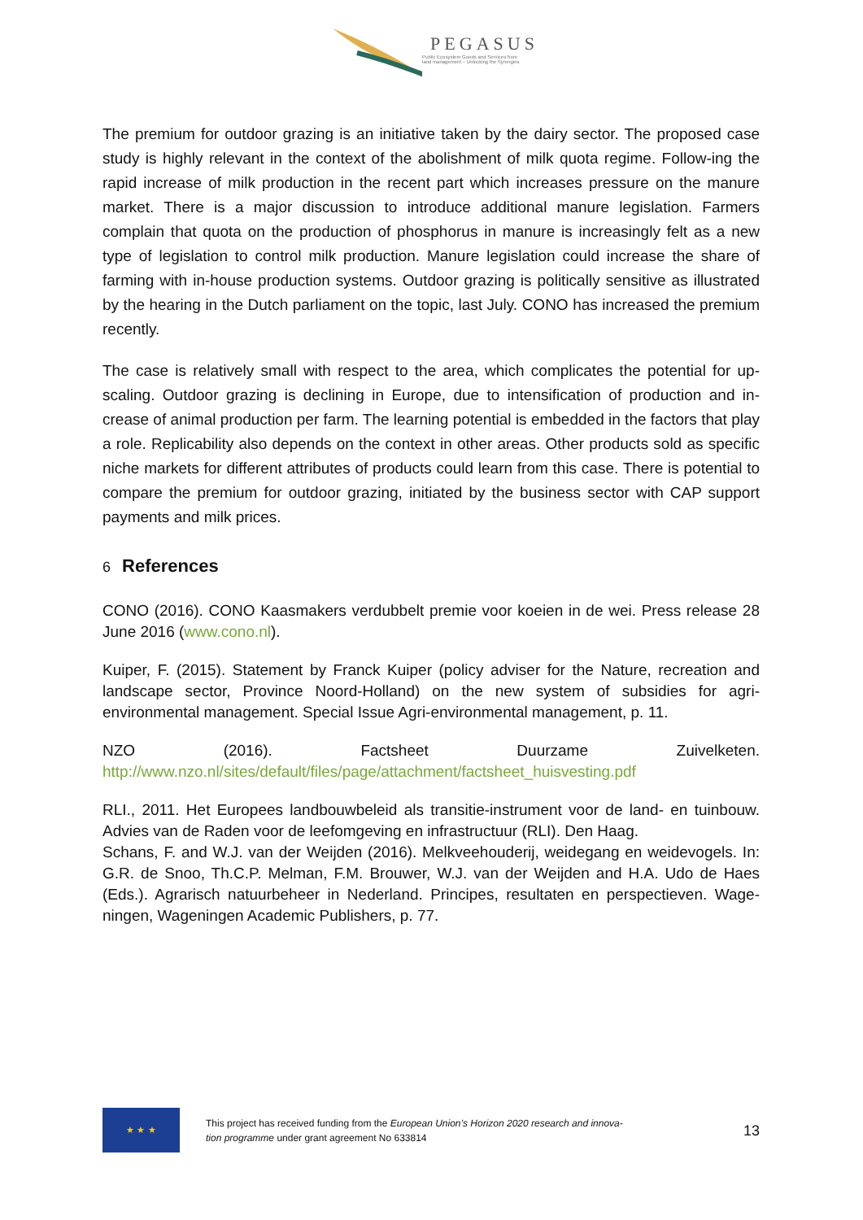PEGASUS
Public Ecosystem Goods and Services from
land management – Unlocking the Synergies
The premium for outdoor grazing is an initiative taken by the dairy sector. The proposed case study is highly relevant in the context of the abolishment of milk quota regime. Follow-ing the rapid increase of milk production in the recent part which increases pressure on the manure market. There is a major discussion to introduce additional manure legislation. Farmers complain that quota on the production of phosphorus in manure is increasingly felt as a new type of legislation to control milk production. Manure legislation could increase the share of farming with in-house production systems. Outdoor grazing is politically sensitive as illustrated by the hearing in the Dutch parliament on the topic, last July. CONO has increased the premium recently.
The case is relatively small with respect to the area, which complicates the potential for up-scaling. Outdoor grazing is declining in Europe, due to intensification of production and in-crease of animal production per farm. The learning potential is embedded in the factors that play a role. Replicability also depends on the context in other areas. Other products sold as specific niche markets for different attributes of products could learn from this case. There is potential to compare the premium for outdoor grazing, initiated by the business sector with CAP support payments and milk prices.
6 References
CONO (2016). CONO Kaasmakers verdubbelt premie voor koeien in de wei. Press release 28 June 2016 (www.cono.nl).
Kuiper, F. (2015). Statement by Franck Kuiper (policy adviser for the Nature, recreation and landscape sector, Province Noord-Holland) on the new system of subsidies for agri-environmental management. Special Issue Agri-environmental management, p. 11.
NZO (2016). Factsheet Duurzame Zuivelketen.
http://www.nzo.nl/sites/default/files/page/attachment/factsheet_huisvesting.pdf
RLI., 2011. Het Europees landbouwbeleid als transitie-instrument voor de land- en tuinbouw. Advies van de Raden voor de leefomgeving en infrastructuur (RLI). Den Haag.
Schans, F. and W.J. van der Weijden (2016). Melkveehouderij, weidegang en weidevogels. In: G.R. de Snoo, Th.C.P. Melman, F.M. Brouwer, W.J. van der Weijden and H.A. Udo de Haes (Eds.). Agrarisch natuurbeheer in Nederland. Principes, resultaten en perspectieven. Wage-ningen, Wageningen Academic Publishers, p. 77.
★ ★ ★
This project has received funding from the European Union’s Horizon 2020 research and innova-
tion programme under grant agreement No 633814
13